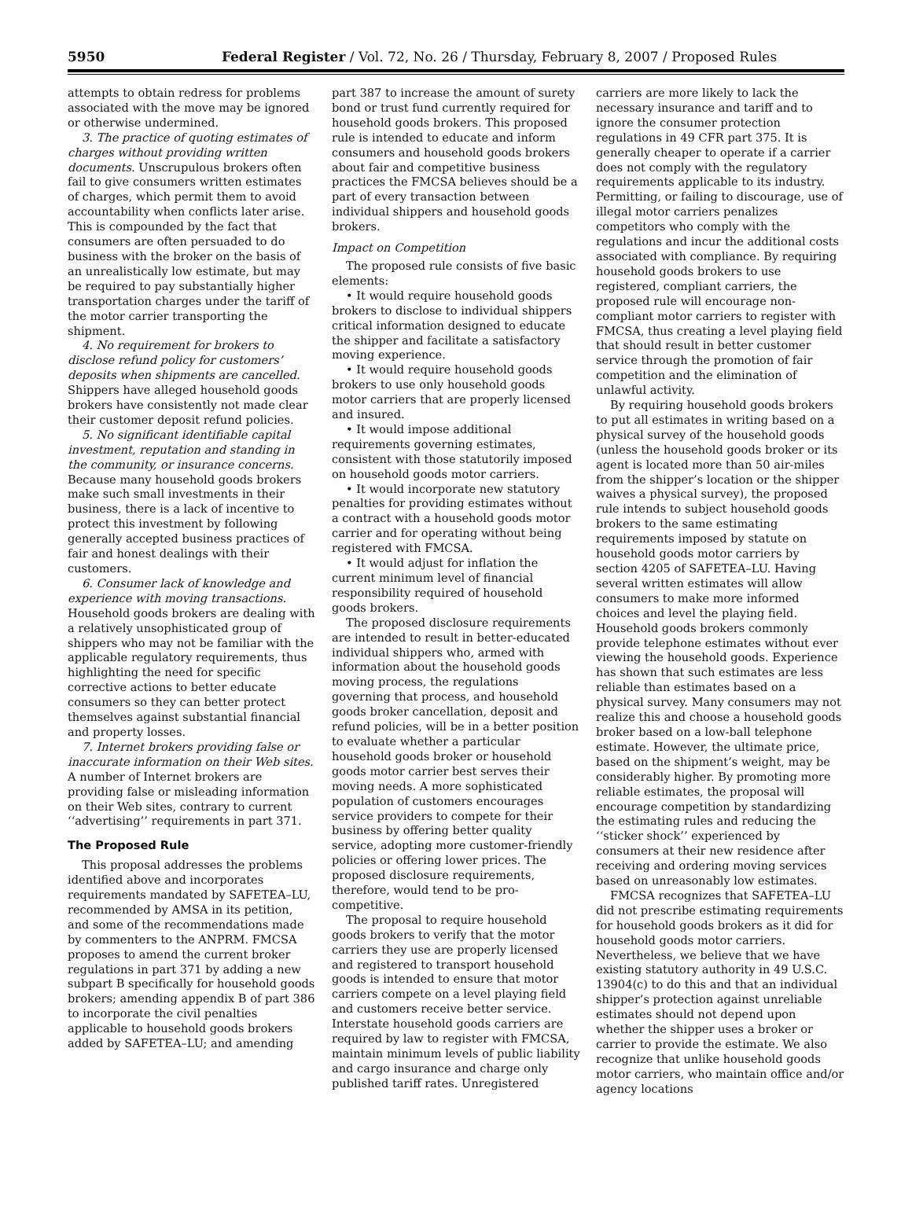5950 Federal Register / Vol. 72, No. 26 / Thursday, February 8, 2007 / Proposed Rules
attempts to obtain redress for problems associated with the move may be ignored or otherwise undermined.
3. The practice of quoting estimates of charges without providing written documents. Unscrupulous brokers often fail to give consumers written estimates of charges, which permit them to avoid accountability when conflicts later arise. This is compounded by the fact that consumers are often persuaded to do business with the broker on the basis of an unrealistically low estimate, but may be required to pay substantially higher transportation charges under the tariff of the motor carrier transporting the shipment.
4. No requirement for brokers to disclose refund policy for customers’ deposits when shipments are cancelled. Shippers have alleged household goods brokers have consistently not made clear their customer deposit refund policies.
5. No significant identifiable capital investment, reputation and standing in the community, or insurance concerns. Because many household goods brokers make such small investments in their business, there is a lack of incentive to protect this investment by following generally accepted business practices of fair and honest dealings with their customers.
6. Consumer lack of knowledge and experience with moving transactions. Household goods brokers are dealing with a relatively unsophisticated group of shippers who may not be familiar with the applicable regulatory requirements, thus highlighting the need for specific corrective actions to better educate consumers so they can better protect themselves against substantial financial and property losses.
7. Internet brokers providing false or inaccurate information on their Web sites. A number of Internet brokers are providing false or misleading information on their Web sites, contrary to current ‘‘advertising’’ requirements in part 371.
The Proposed Rule
This proposal addresses the problems identified above and incorporates requirements mandated by SAFETEA–LU, recommended by AMSA in its petition, and some of the recommendations made by commenters to the ANPRM. FMCSA proposes to amend the current broker regulations in part 371 by adding a new subpart B specifically for household goods brokers; amending appendix B of part 386 to incorporate the civil penalties applicable to household goods brokers added by SAFETEA–LU; and amending
part 387 to increase the amount of surety bond or trust fund currently required for household goods brokers. This proposed rule is intended to educate and inform consumers and household goods brokers about fair and competitive business practices the FMCSA believes should be a part of every transaction between individual shippers and household goods brokers.
Impact on Competition
The proposed rule consists of five basic elements:
• It would require household goods brokers to disclose to individual shippers critical information designed to educate the shipper and facilitate a satisfactory moving experience.
• It would require household goods brokers to use only household goods motor carriers that are properly licensed and insured.
• It would impose additional requirements governing estimates, consistent with those statutorily imposed on household goods motor carriers.
• It would incorporate new statutory penalties for providing estimates without a contract with a household goods motor carrier and for operating without being registered with FMCSA.
• It would adjust for inflation the current minimum level of financial responsibility required of household goods brokers.
The proposed disclosure requirements are intended to result in better-educated individual shippers who, armed with information about the household goods moving process, the regulations governing that process, and household goods broker cancellation, deposit and refund policies, will be in a better position to evaluate whether a particular household goods broker or household goods motor carrier best serves their moving needs. A more sophisticated population of customers encourages service providers to compete for their business by offering better quality service, adopting more customer-friendly policies or offering lower prices. The proposed disclosure requirements, therefore, would tend to be pro-competitive.
The proposal to require household goods brokers to verify that the motor carriers they use are properly licensed and registered to transport household goods is intended to ensure that motor carriers compete on a level playing field and customers receive better service. Interstate household goods carriers are required by law to register with FMCSA, maintain minimum levels of public liability and cargo insurance and charge only published tariff rates. Unregistered
carriers are more likely to lack the necessary insurance and tariff and to ignore the consumer protection regulations in 49 CFR part 375. It is generally cheaper to operate if a carrier does not comply with the regulatory requirements applicable to its industry. Permitting, or failing to discourage, use of illegal motor carriers penalizes competitors who comply with the regulations and incur the additional costs associated with compliance. By requiring household goods brokers to use registered, compliant carriers, the proposed rule will encourage non-compliant motor carriers to register with FMCSA, thus creating a level playing field that should result in better customer service through the promotion of fair competition and the elimination of unlawful activity.
By requiring household goods brokers to put all estimates in writing based on a physical survey of the household goods (unless the household goods broker or its agent is located more than 50 air-miles from the shipper’s location or the shipper waives a physical survey), the proposed rule intends to subject household goods brokers to the same estimating requirements imposed by statute on household goods motor carriers by section 4205 of SAFETEA–LU. Having several written estimates will allow consumers to make more informed choices and level the playing field. Household goods brokers commonly provide telephone estimates without ever viewing the household goods. Experience has shown that such estimates are less reliable than estimates based on a physical survey. Many consumers may not realize this and choose a household goods broker based on a low-ball telephone estimate. However, the ultimate price, based on the shipment’s weight, may be considerably higher. By promoting more reliable estimates, the proposal will encourage competition by standardizing the estimating rules and reducing the ‘‘sticker shock’’ experienced by consumers at their new residence after receiving and ordering moving services based on unreasonably low estimates.
FMCSA recognizes that SAFETEA–LU did not prescribe estimating requirements for household goods brokers as it did for household goods motor carriers. Nevertheless, we believe that we have existing statutory authority in 49 U.S.C. 13904(c) to do this and that an individual shipper’s protection against unreliable estimates should not depend upon whether the shipper uses a broker or carrier to provide the estimate. We also recognize that unlike household goods motor carriers, who maintain office and/or agency locations